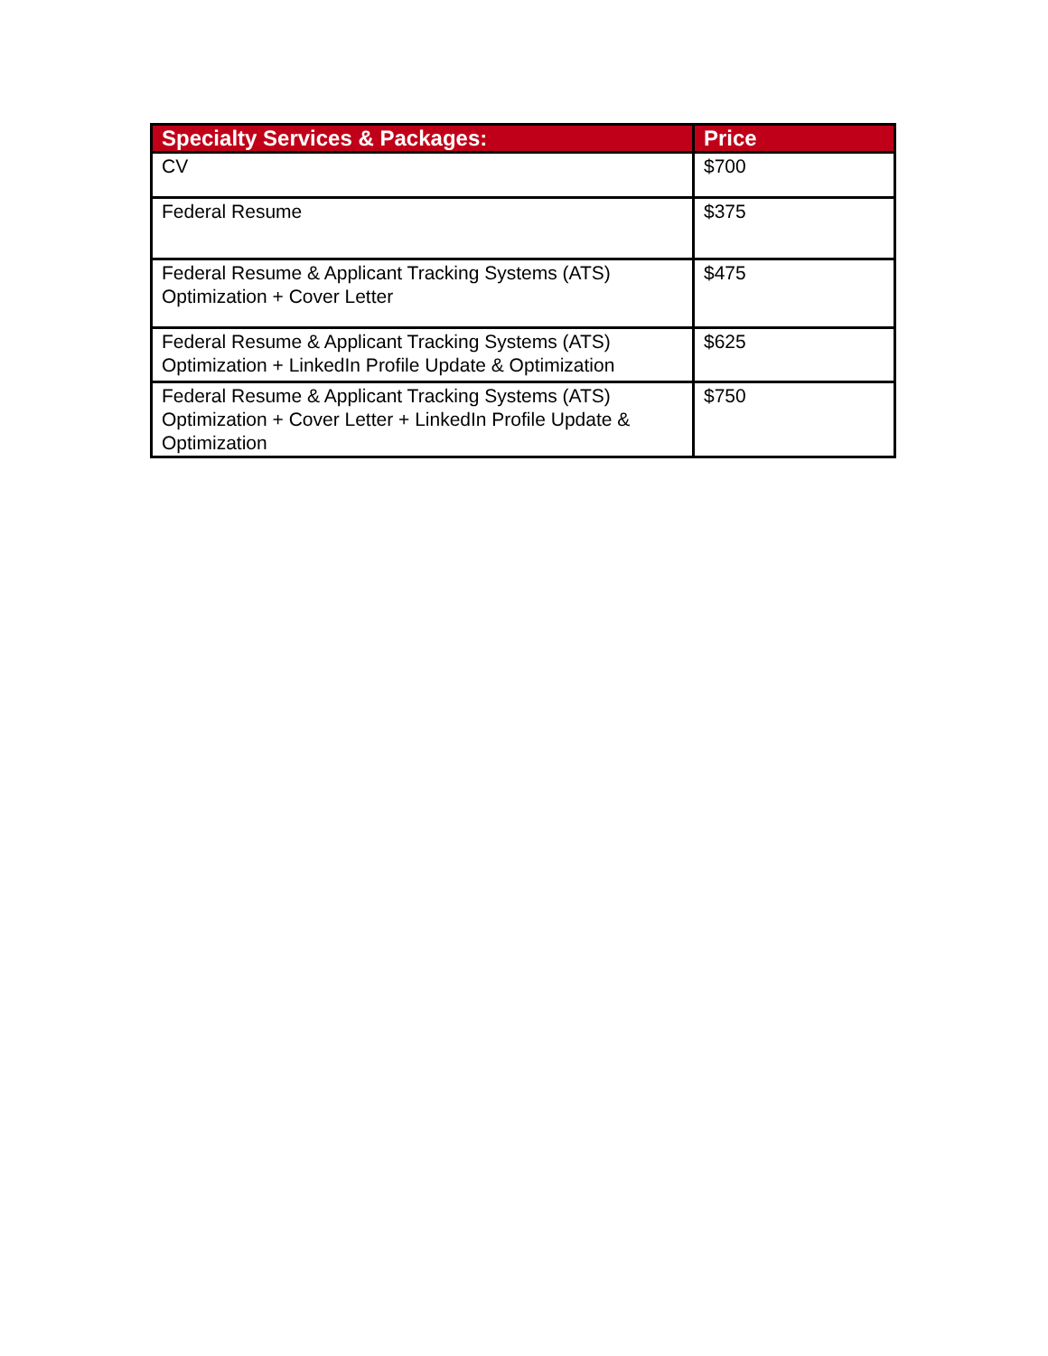| Specialty Services & Packages: | Price |
| --- | --- |
| CV | $700 |
| Federal Resume | $375 |
| Federal Resume & Applicant Tracking Systems (ATS) Optimization + Cover Letter | $475 |
| Federal Resume & Applicant Tracking Systems (ATS) Optimization + LinkedIn Profile Update & Optimization | $625 |
| Federal Resume & Applicant Tracking Systems (ATS) Optimization + Cover Letter + LinkedIn Profile Update & Optimization | $750 |